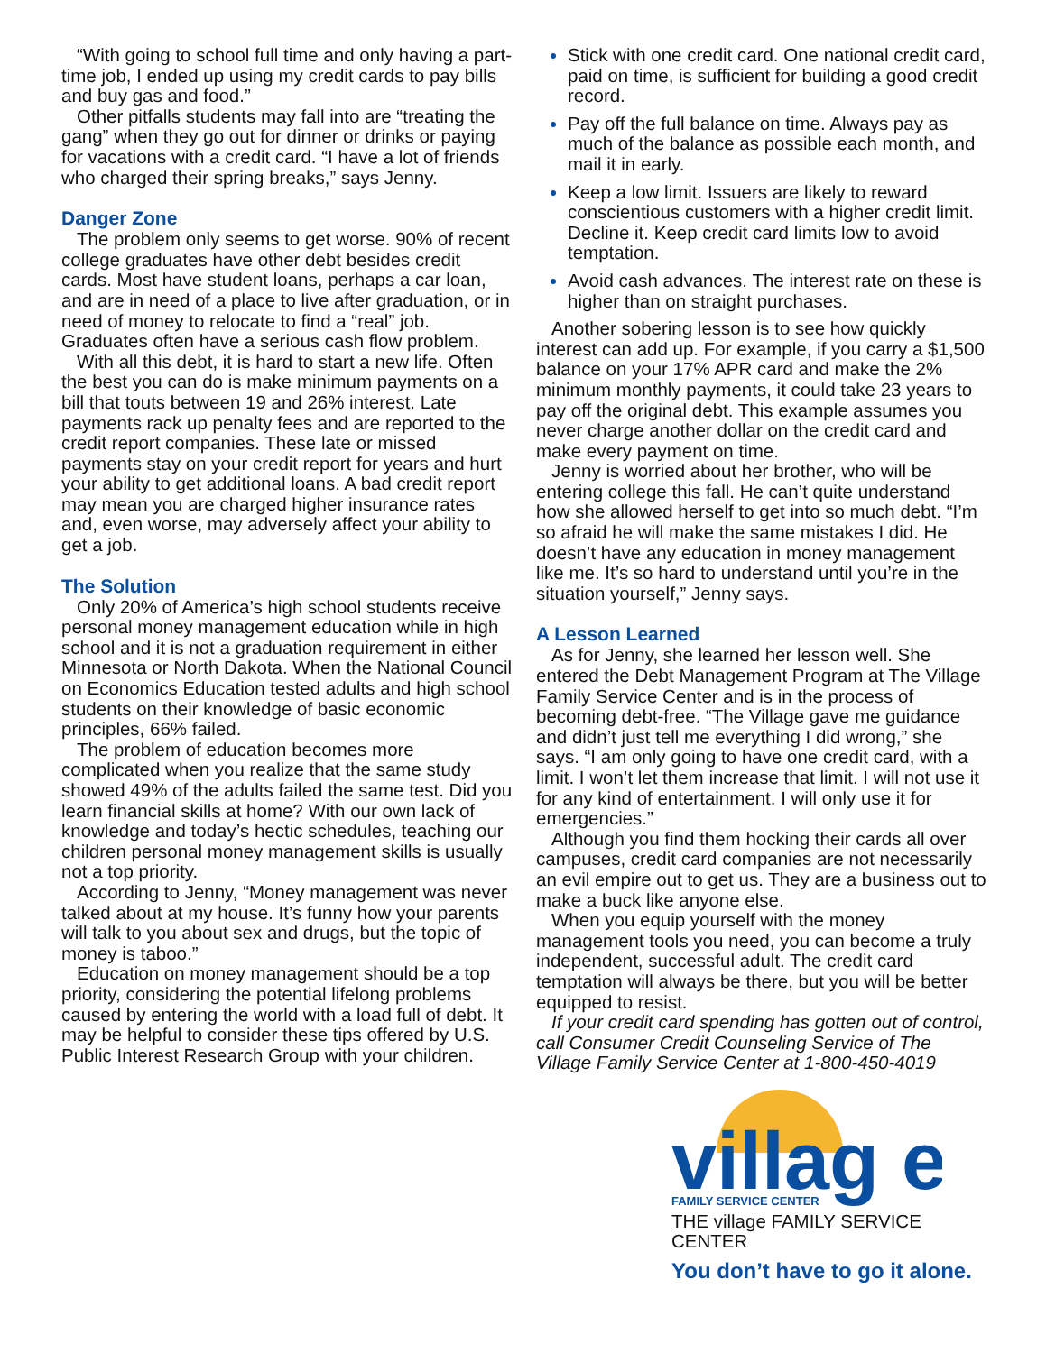“With going to school full time and only having a part-time job, I ended up using my credit cards to pay bills and buy gas and food.”
Other pitfalls students may fall into are “treating the gang” when they go out for dinner or drinks or paying for vacations with a credit card. “I have a lot of friends who charged their spring breaks,” says Jenny.
Danger Zone
The problem only seems to get worse. 90% of recent college graduates have other debt besides credit cards. Most have student loans, perhaps a car loan, and are in need of a place to live after graduation, or in need of money to relocate to find a “real” job. Graduates often have a serious cash flow problem.
With all this debt, it is hard to start a new life. Often the best you can do is make minimum payments on a bill that touts between 19 and 26% interest. Late payments rack up penalty fees and are reported to the credit report companies. These late or missed payments stay on your credit report for years and hurt your ability to get additional loans. A bad credit report may mean you are charged higher insurance rates and, even worse, may adversely affect your ability to get a job.
The Solution
Only 20% of America’s high school students receive personal money management education while in high school and it is not a graduation requirement in either Minnesota or North Dakota. When the National Council on Economics Education tested adults and high school students on their knowledge of basic economic principles, 66% failed.
The problem of education becomes more complicated when you realize that the same study showed 49% of the adults failed the same test. Did you learn financial skills at home? With our own lack of knowledge and today’s hectic schedules, teaching our children personal money management skills is usually not a top priority.
According to Jenny, “Money management was never talked about at my house. It’s funny how your parents will talk to you about sex and drugs, but the topic of money is taboo.”
Education on money management should be a top priority, considering the potential lifelong problems caused by entering the world with a load full of debt. It may be helpful to consider these tips offered by U.S. Public Interest Research Group with your children.
Stick with one credit card. One national credit card, paid on time, is sufficient for building a good credit record.
Pay off the full balance on time. Always pay as much of the balance as possible each month, and mail it in early.
Keep a low limit. Issuers are likely to reward conscientious customers with a higher credit limit. Decline it. Keep credit card limits low to avoid temptation.
Avoid cash advances. The interest rate on these is higher than on straight purchases.
Another sobering lesson is to see how quickly interest can add up. For example, if you carry a $1,500 balance on your 17% APR card and make the 2% minimum monthly payments, it could take 23 years to pay off the original debt. This example assumes you never charge another dollar on the credit card and make every payment on time.
Jenny is worried about her brother, who will be entering college this fall. He can’t quite understand how she allowed herself to get into so much debt. “I’m so afraid he will make the same mistakes I did. He doesn’t have any education in money management like me. It’s so hard to understand until you’re in the situation yourself,” Jenny says.
A Lesson Learned
As for Jenny, she learned her lesson well. She entered the Debt Management Program at The Village Family Service Center and is in the process of becoming debt-free. “The Village gave me guidance and didn’t just tell me everything I did wrong,” she says. “I am only going to have one credit card, with a limit. I won’t let them increase that limit. I will not use it for any kind of entertainment. I will only use it for emergencies.”
Although you find them hocking their cards all over campuses, credit card companies are not necessarily an evil empire out to get us. They are a business out to make a buck like anyone else.
When you equip yourself with the money management tools you need, you can become a truly independent, successful adult. The credit card temptation will always be there, but you will be better equipped to resist.
If your credit card spending has gotten out of control, call Consumer Credit Counseling Service of The Village Family Service Center at 1-800-450-4019
villag e
FAMILY SERVICE CENTER
THE village FAMILY SERVICE CENTER
You don’t have to go it alone.